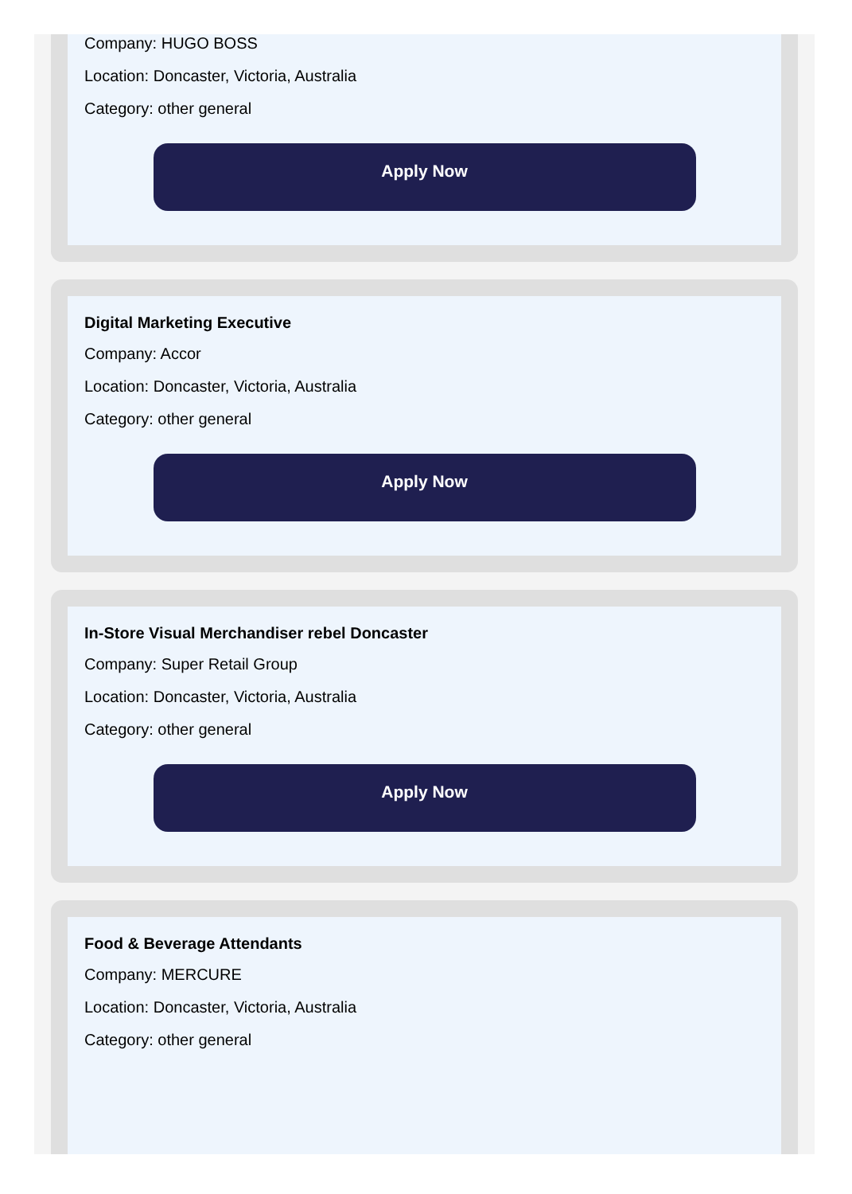Company: HUGO BOSS
Location: Doncaster, Victoria, Australia
Category: other general
Apply Now
Digital Marketing Executive
Company: Accor
Location: Doncaster, Victoria, Australia
Category: other general
Apply Now
In-Store Visual Merchandiser rebel Doncaster
Company: Super Retail Group
Location: Doncaster, Victoria, Australia
Category: other general
Apply Now
Food & Beverage Attendants
Company: MERCURE
Location: Doncaster, Victoria, Australia
Category: other general